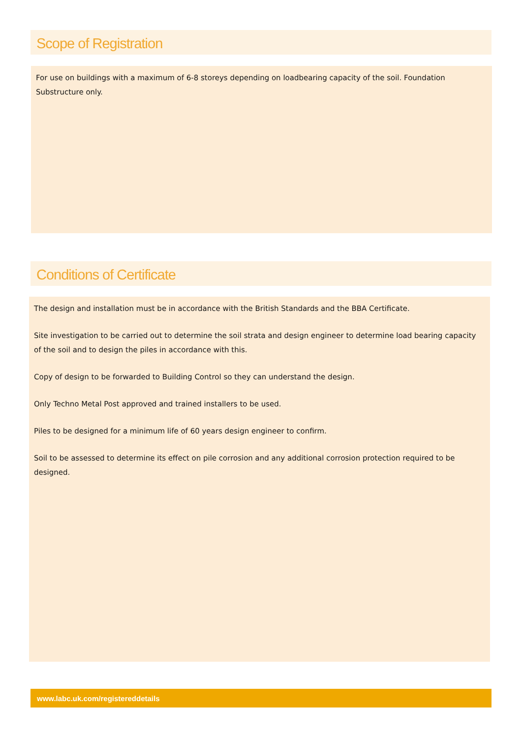Scope of Registration
For use on buildings with a maximum of 6-8 storeys depending on loadbearing capacity of the soil. Foundation Substructure only.
Conditions of Certificate
The design and installation must be in accordance with the British Standards and the BBA Certificate.
Site investigation to be carried out to determine the soil strata and design engineer to determine load bearing capacity of the soil and to design the piles in accordance with this.
Copy of design to be forwarded to Building Control so they can understand the design.
Only Techno Metal Post approved and trained installers to be used.
Piles to be designed for a minimum life of 60 years design engineer to confirm.
Soil to be assessed to determine its effect on pile corrosion and any additional corrosion protection required to be designed.
www.labc.uk.com/registereddetails